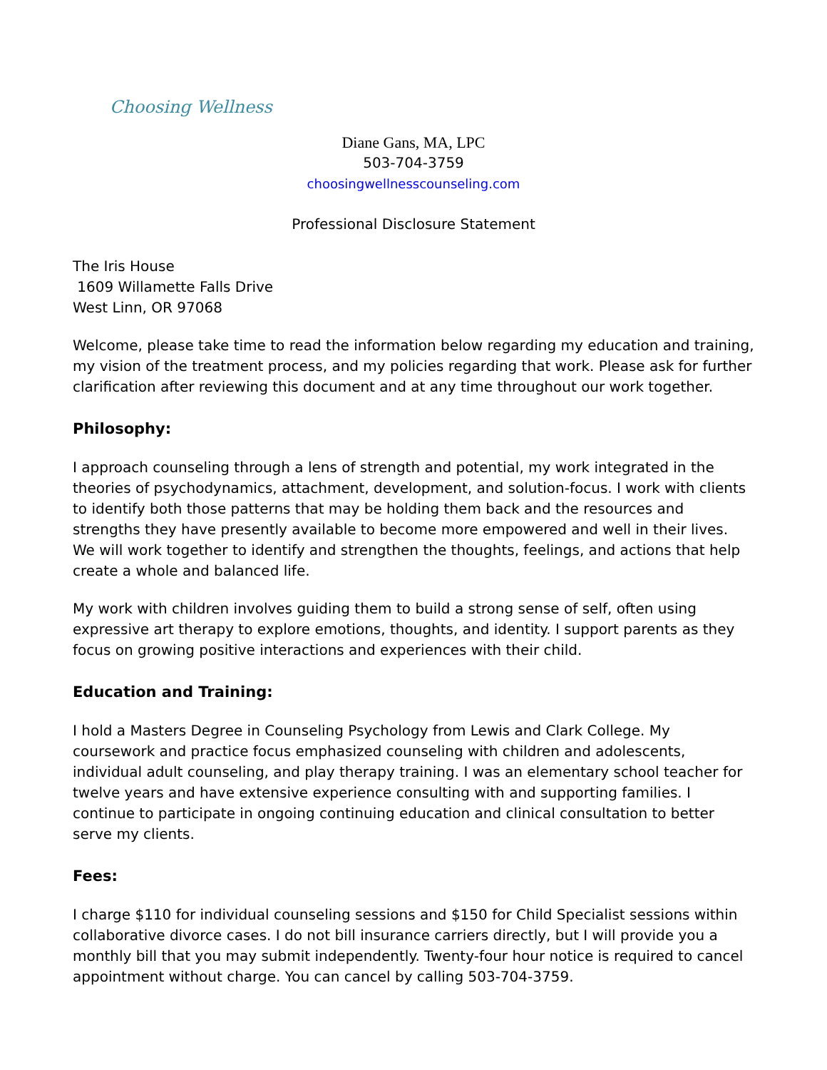Choosing Wellness
Diane Gans, MA, LPC
503-704-3759
choosingwellnesscounseling.com
Professional Disclosure Statement
The Iris House
1609 Willamette Falls Drive
West Linn, OR 97068
Welcome, please take time to read the information below regarding my education and training, my vision of the treatment process, and my policies regarding that work. Please ask for further clarification after reviewing this document and at any time throughout our work together.
Philosophy:
I approach counseling through a lens of strength and potential, my work integrated in the theories of psychodynamics, attachment, development, and solution-focus. I work with clients to identify both those patterns that may be holding them back and the resources and strengths they have presently available to become more empowered and well in their lives. We will work together to identify and strengthen the thoughts, feelings, and actions that help create a whole and balanced life.
My work with children involves guiding them to build a strong sense of self, often using expressive art therapy to explore emotions, thoughts, and identity. I support parents as they focus on growing positive interactions and experiences with their child.
Education and Training:
I hold a Masters Degree in Counseling Psychology from Lewis and Clark College. My coursework and practice focus emphasized counseling with children and adolescents, individual adult counseling, and play therapy training. I was an elementary school teacher for twelve years and have extensive experience consulting with and supporting families. I continue to participate in ongoing continuing education and clinical consultation to better serve my clients.
Fees:
I charge $110 for individual counseling sessions and $150 for Child Specialist sessions within collaborative divorce cases. I do not bill insurance carriers directly, but I will provide you a monthly bill that you may submit independently. Twenty-four hour notice is required to cancel appointment without charge. You can cancel by calling 503-704-3759.